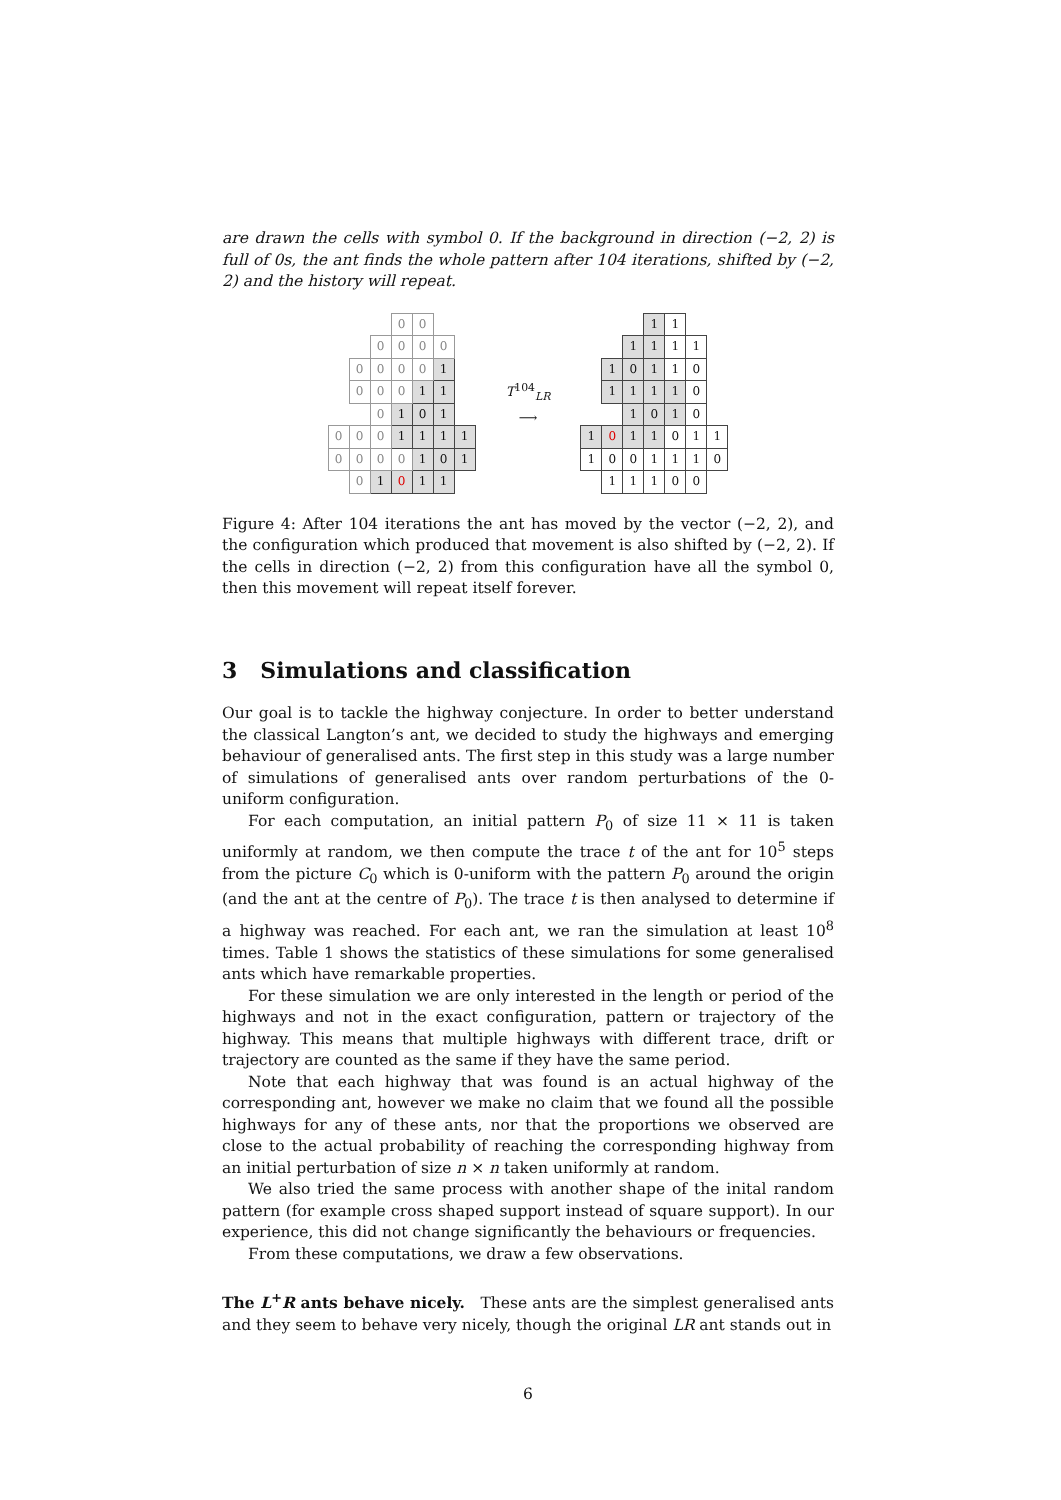are drawn the cells with symbol 0. If the background in direction (−2, 2) is full of 0s, the ant finds the whole pattern after 104 iterations, shifted by (−2, 2) and the history will repeat.
| | | | 0 | 0 | | |
| | | 0 | 0 | 0 | 0 | |
| | 0 | 0 | 0 | 0 | 1 | |
| | 0 | 0 | 0 | 1 | 1 | |
| | | 0 | 1 | 0 | 1 | |
| 0 | 0 | 0 | 1 | 1 | 1 | 1 |
| 0 | 0 | 0 | 0 | 1 | 0 | 1 |
| | 0 | 1 | 0 | 1 | 1 | |
T<sup>104</sup><sub>LR</sub>
⟶
| | | | 1 | 1 | | |
| | | 1 | 1 | 1 | 1 | |
| | 1 | 0 | 1 | 1 | 0 | |
| | 1 | 1 | 1 | 1 | 0 | |
| | | 1 | 0 | 1 | 0 | |
| 1 | 0 | 1 | 1 | 0 | 1 | 1 |
| 1 | 0 | 0 | 1 | 1 | 1 | 0 |
| | 1 | 1 | 1 | 0 | 0 | |
Figure 4: After 104 iterations the ant has moved by the vector (−2, 2), and the configuration which produced that movement is also shifted by (−2, 2). If the cells in direction (−2, 2) from this configuration have all the symbol 0, then this movement will repeat itself forever.
3 Simulations and classification
Our goal is to tackle the highway conjecture. In order to better understand the classical Langton’s ant, we decided to study the highways and emerging behaviour of generalised ants. The first step in this study was a large number of simulations of generalised ants over random perturbations of the 0-uniform configuration.
For each computation, an initial pattern P<sub>0</sub> of size 11 × 11 is taken uniformly at random, we then compute the trace t of the ant for 10<sup>5</sup> steps from the picture C<sub>0</sub> which is 0-uniform with the pattern P<sub>0</sub> around the origin (and the ant at the centre of P<sub>0</sub>). The trace t is then analysed to determine if a highway was reached. For each ant, we ran the simulation at least 10<sup>8</sup> times. Table 1 shows the statistics of these simulations for some generalised ants which have remarkable properties.
For these simulation we are only interested in the length or period of the highways and not in the exact configuration, pattern or trajectory of the highway. This means that multiple highways with different trace, drift or trajectory are counted as the same if they have the same period.
Note that each highway that was found is an actual highway of the corresponding ant, however we make no claim that we found all the possible highways for any of these ants, nor that the proportions we observed are close to the actual probability of reaching the corresponding highway from an initial perturbation of size n × n taken uniformly at random.
We also tried the same process with another shape of the inital random pattern (for example cross shaped support instead of square support). In our experience, this did not change significantly the behaviours or frequencies.
From these computations, we draw a few observations.
The L<sup>+</sup>R ants behave nicely. These ants are the simplest generalised ants and they seem to behave very nicely, though the original LR ant stands out in
6